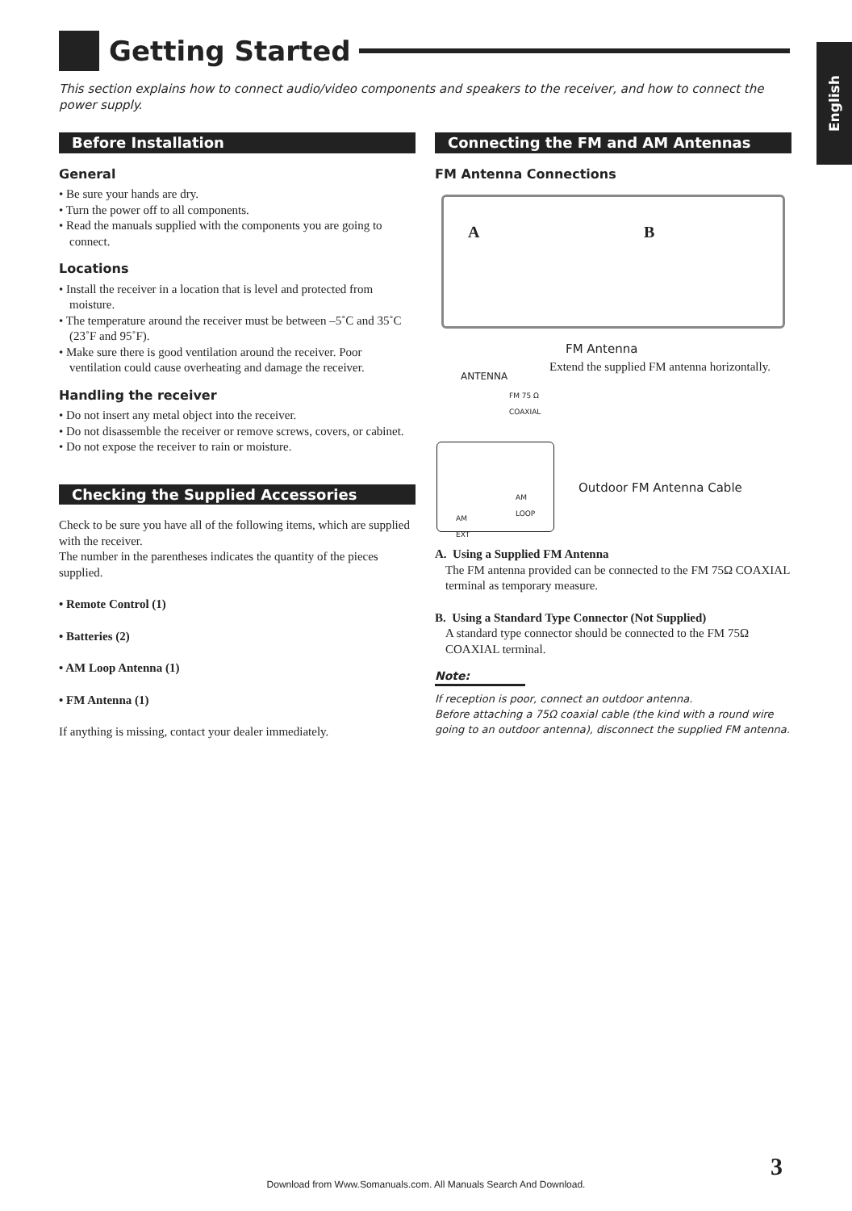Getting Started
English
This section explains how to connect audio/video components and speakers to the receiver, and how to connect the power supply.
Before Installation
General
• Be sure your hands are dry.
• Turn the power off to all components.
• Read the manuals supplied with the components you are going to connect.
Locations
• Install the receiver in a location that is level and protected from moisture.
• The temperature around the receiver must be between –5˚C and 35˚C (23˚F and 95˚F).
• Make sure there is good ventilation around the receiver. Poor ventilation could cause overheating and damage the receiver.
Handling the receiver
• Do not insert any metal object into the receiver.
• Do not disassemble the receiver or remove screws, covers, or cabinet.
• Do not expose the receiver to rain or moisture.
Checking the Supplied Accessories
Check to be sure you have all of the following items, which are supplied with the receiver.
The number in the parentheses indicates the quantity of the pieces supplied.
• Remote Control (1)
• Batteries (2)
• AM Loop Antenna (1)
• FM Antenna (1)
If anything is missing, contact your dealer immediately.
Connecting the FM and AM Antennas
FM Antenna Connections
A B
FM Antenna
Extend the supplied FM antenna horizontally.
ANTENNA
FM 75 Ω
COAXIAL
Outdoor FM Antenna Cable
AM
LOOP
AM
EXT
A. Using a Supplied FM Antenna
The FM antenna provided can be connected to the FM 75Ω COAXIAL terminal as temporary measure.
B. Using a Standard Type Connector (Not Supplied)
A standard type connector should be connected to the FM 75Ω COAXIAL terminal.
Note:
If reception is poor, connect an outdoor antenna.
Before attaching a 75Ω coaxial cable (the kind with a round wire going to an outdoor antenna), disconnect the supplied FM antenna.
3
Download from Www.Somanuals.com. All Manuals Search And Download.